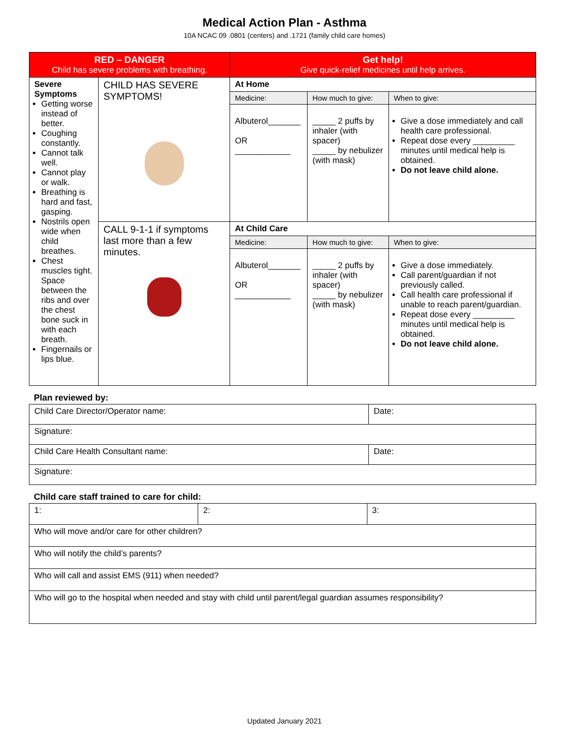Medical Action Plan - Asthma
10A NCAC 09 .0801 (centers) and .1721 (family child care homes)
| RED – DANGER Child has severe problems with breathing. | | Get help! Give quick-relief medicines until help arrives. | | |
| Severe Symptoms Getting worse instead of better. Coughing constantly. Cannot talk well. Cannot play or walk. Breathing is hard and fast, gasping. Nostrils open wide when child breathes. Chest muscles tight. Space between the ribs and over the chest bone suck in with each breath. Fingernails or lips blue. | CHILD HAS SEVERE SYMPTOMS! | At Home | | |
| | | Medicine: | How much to give: | When to give: |
| | | Albuterol_______ OR ____________ | _____ 2 puffs by inhaler (with spacer) _____ by nebulizer (with mask) | Give a dose immediately and call health care professional. Repeat dose every _________ minutes until medical help is obtained. Do not leave child alone. |
| | CALL 9-1-1 if symptoms last more than a few minutes. | At Child Care | | |
| | | Medicine: | How much to give: | When to give: |
| | | Albuterol_______ OR ____________ | _____ 2 puffs by inhaler (with spacer) _____ by nebulizer (with mask) | Give a dose immediately. Call parent/guardian if not previously called. Call health care professional if unable to reach parent/guardian. Repeat dose every _________ minutes until medical help is obtained. Do not leave child alone. |
Plan reviewed by:
| Child Care Director/Operator name: | Date: |
| Signature: | |
| Child Care Health Consultant name: | Date: |
| Signature: | |
Child care staff trained to care for child:
| 1: | 2: | 3: |
| Who will move and/or care for other children? | | |
| Who will notify the child’s parents? | | |
| Who will call and assist EMS (911) when needed? | | |
| Who will go to the hospital when needed and stay with child until parent/legal guardian assumes responsibility? | | |
Updated January 2021